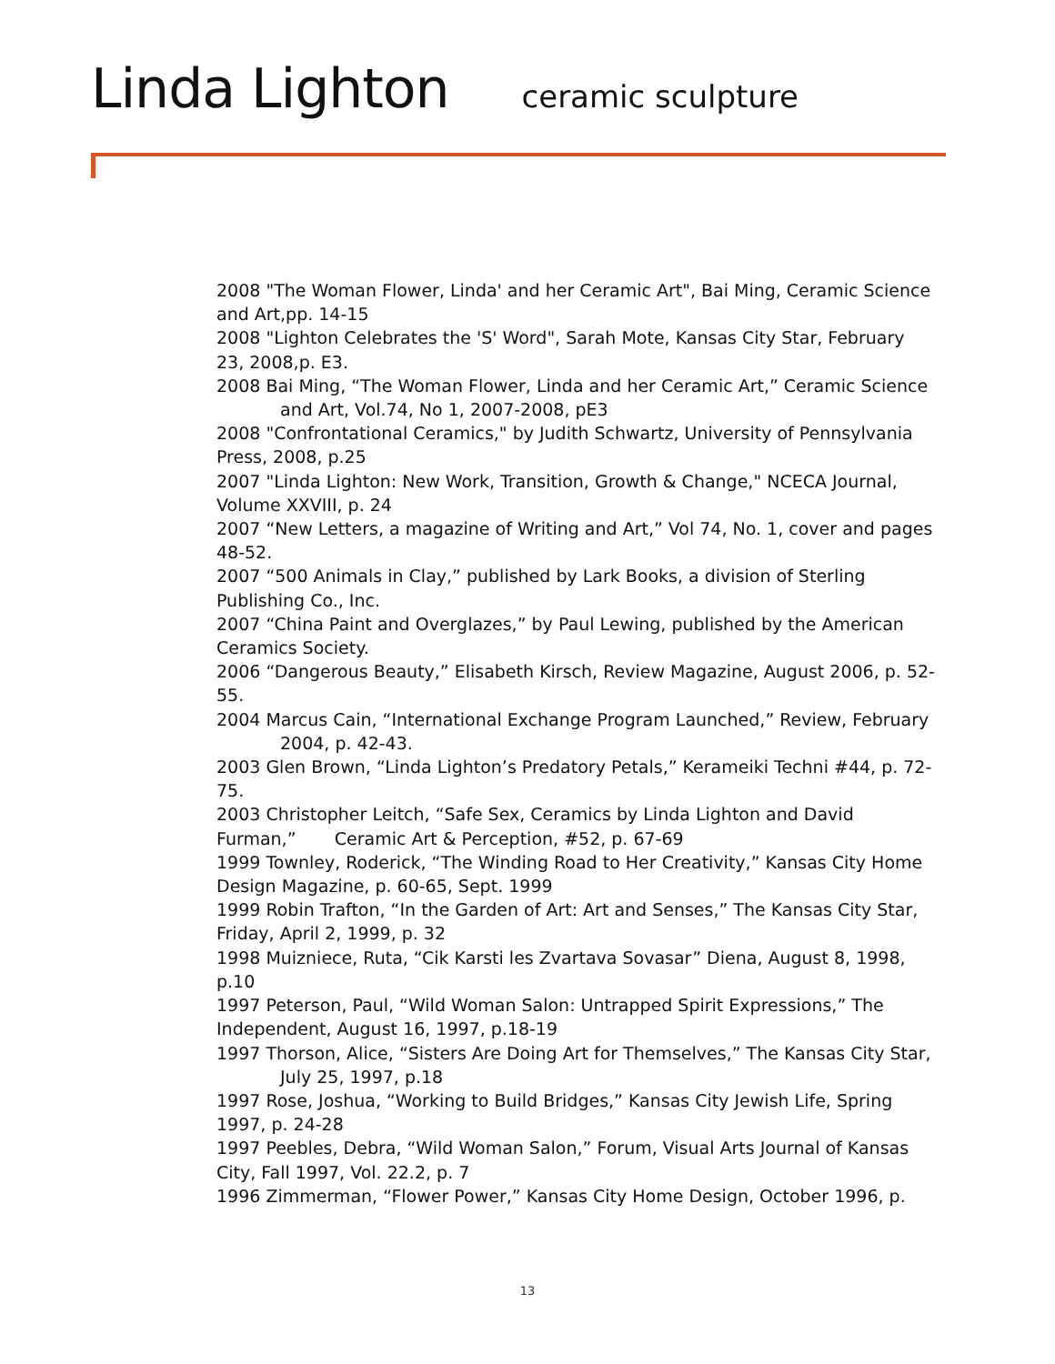Linda Lighton ceramic sculpture
2008 "The Woman Flower, Linda' and her Ceramic Art", Bai Ming, Ceramic Science and Art,pp. 14-15
2008 "Lighton Celebrates the 'S' Word", Sarah Mote, Kansas City Star, February 23, 2008,p. E3.
2008 Bai Ming, “The Woman Flower, Linda and her Ceramic Art,” Ceramic Science
and Art, Vol.74, No 1, 2007-2008, pE3
2008 "Confrontational Ceramics," by Judith Schwartz, University of Pennsylvania Press, 2008, p.25
2007 "Linda Lighton: New Work, Transition, Growth & Change," NCECA Journal, Volume XXVIII, p. 24
2007 “New Letters, a magazine of Writing and Art,” Vol 74, No. 1, cover and pages 48-52.
2007 “500 Animals in Clay,” published by Lark Books, a division of Sterling Publishing Co., Inc.
2007 “China Paint and Overglazes,” by Paul Lewing, published by the American Ceramics Society.
2006 “Dangerous Beauty,” Elisabeth Kirsch, Review Magazine, August 2006, p. 52-55.
2004 Marcus Cain, “International Exchange Program Launched,” Review, February
2004, p. 42-43.
2003 Glen Brown, “Linda Lighton’s Predatory Petals,” Kerameiki Techni #44, p. 72-75.
2003 Christopher Leitch, “Safe Sex, Ceramics by Linda Lighton and David Furman,” Ceramic Art & Perception, #52, p. 67-69
1999 Townley, Roderick, “The Winding Road to Her Creativity,” Kansas City Home Design Magazine, p. 60-65, Sept. 1999
1999 Robin Trafton, “In the Garden of Art: Art and Senses,” The Kansas City Star, Friday, April 2, 1999, p. 32
1998 Muizniece, Ruta, “Cik Karsti les Zvartava Sovasar” Diena, August 8, 1998, p.10
1997 Peterson, Paul, “Wild Woman Salon: Untrapped Spirit Expressions,” The Independent, August 16, 1997, p.18-19
1997 Thorson, Alice, “Sisters Are Doing Art for Themselves,” The Kansas City Star,
July 25, 1997, p.18
1997 Rose, Joshua, “Working to Build Bridges,” Kansas City Jewish Life, Spring 1997, p. 24-28
1997 Peebles, Debra, “Wild Woman Salon,” Forum, Visual Arts Journal of Kansas City, Fall 1997, Vol. 22.2, p. 7
1996 Zimmerman, “Flower Power,” Kansas City Home Design, October 1996, p.
13